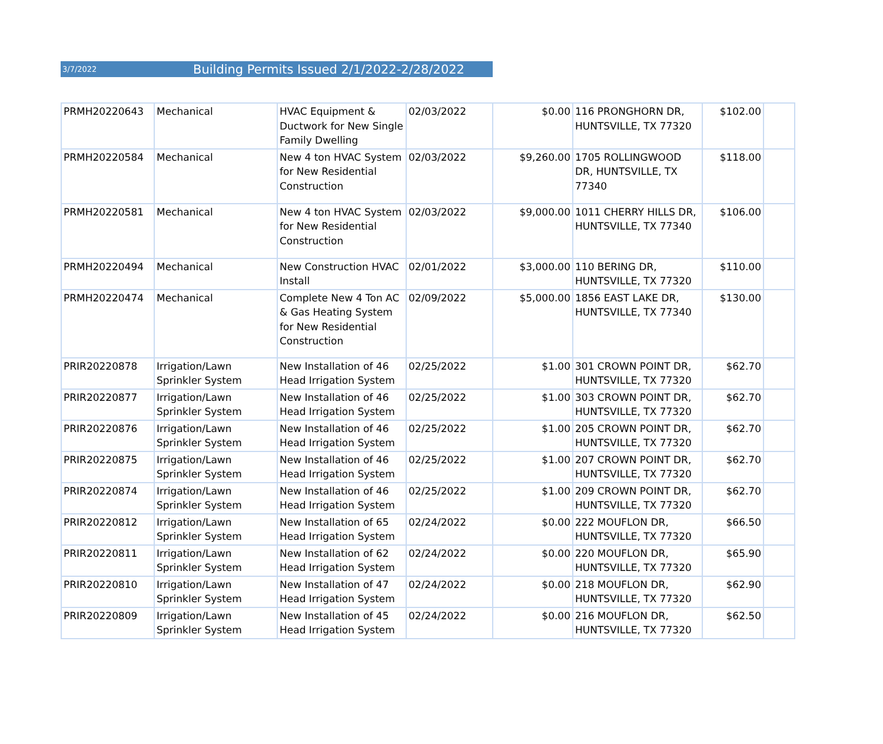3/7/2022 Building Permits Issued 2/1/2022-2/28/2022
| PRMH20220643 | Mechanical | HVAC Equipment & Ductwork for New Single Family Dwelling | 02/03/2022 | $0.00 | 116 PRONGHORN DR, HUNTSVILLE, TX 77320 | $102.00 | |
| PRMH20220584 | Mechanical | New 4 ton HVAC System for New Residential Construction | 02/03/2022 | $9,260.00 | 1705 ROLLINGWOOD DR, HUNTSVILLE, TX 77340 | $118.00 | |
| PRMH20220581 | Mechanical | New 4 ton HVAC System for New Residential Construction | 02/03/2022 | $9,000.00 | 1011 CHERRY HILLS DR, HUNTSVILLE, TX 77340 | $106.00 | |
| PRMH20220494 | Mechanical | New Construction HVAC Install | 02/01/2022 | $3,000.00 | 110 BERING DR, HUNTSVILLE, TX 77320 | $110.00 | |
| PRMH20220474 | Mechanical | Complete New 4 Ton AC & Gas Heating System for New Residential Construction | 02/09/2022 | $5,000.00 | 1856 EAST LAKE DR, HUNTSVILLE, TX 77340 | $130.00 | |
| PRIR20220878 | Irrigation/Lawn Sprinkler System | New Installation of 46 Head Irrigation System | 02/25/2022 | $1.00 | 301 CROWN POINT DR, HUNTSVILLE, TX 77320 | $62.70 | |
| PRIR20220877 | Irrigation/Lawn Sprinkler System | New Installation of 46 Head Irrigation System | 02/25/2022 | $1.00 | 303 CROWN POINT DR, HUNTSVILLE, TX 77320 | $62.70 | |
| PRIR20220876 | Irrigation/Lawn Sprinkler System | New Installation of 46 Head Irrigation System | 02/25/2022 | $1.00 | 205 CROWN POINT DR, HUNTSVILLE, TX 77320 | $62.70 | |
| PRIR20220875 | Irrigation/Lawn Sprinkler System | New Installation of 46 Head Irrigation System | 02/25/2022 | $1.00 | 207 CROWN POINT DR, HUNTSVILLE, TX 77320 | $62.70 | |
| PRIR20220874 | Irrigation/Lawn Sprinkler System | New Installation of 46 Head Irrigation System | 02/25/2022 | $1.00 | 209 CROWN POINT DR, HUNTSVILLE, TX 77320 | $62.70 | |
| PRIR20220812 | Irrigation/Lawn Sprinkler System | New Installation of 65 Head Irrigation System | 02/24/2022 | $0.00 | 222 MOUFLON DR, HUNTSVILLE, TX 77320 | $66.50 | |
| PRIR20220811 | Irrigation/Lawn Sprinkler System | New Installation of 62 Head Irrigation System | 02/24/2022 | $0.00 | 220 MOUFLON DR, HUNTSVILLE, TX 77320 | $65.90 | |
| PRIR20220810 | Irrigation/Lawn Sprinkler System | New Installation of 47 Head Irrigation System | 02/24/2022 | $0.00 | 218 MOUFLON DR, HUNTSVILLE, TX 77320 | $62.90 | |
| PRIR20220809 | Irrigation/Lawn Sprinkler System | New Installation of 45 Head Irrigation System | 02/24/2022 | $0.00 | 216 MOUFLON DR, HUNTSVILLE, TX 77320 | $62.50 | |